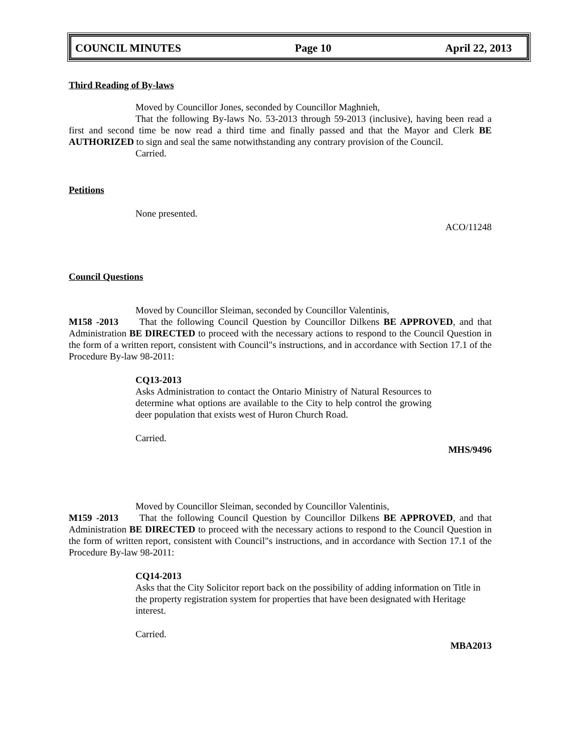COUNCIL MINUTES Page 10 April 22, 2013
Third Reading of By-laws
Moved by Councillor Jones, seconded by Councillor Maghnieh,
That the following By-laws No. 53-2013 through 59-2013 (inclusive), having been read a first and second time be now read a third time and finally passed and that the Mayor and Clerk BE AUTHORIZED to sign and seal the same notwithstanding any contrary provision of the Council.
Carried.
Petitions
None presented.
ACO/11248
Council Questions
Moved by Councillor Sleiman, seconded by Councillor Valentinis,
M158 -2013 That the following Council Question by Councillor Dilkens BE APPROVED, and that Administration BE DIRECTED to proceed with the necessary actions to respond to the Council Question in the form of a written report, consistent with Council"s instructions, and in accordance with Section 17.1 of the Procedure By-law 98-2011:
CQ13-2013
Asks Administration to contact the Ontario Ministry of Natural Resources to determine what options are available to the City to help control the growing deer population that exists west of Huron Church Road.
Carried.
MHS/9496
Moved by Councillor Sleiman, seconded by Councillor Valentinis,
M159 -2013 That the following Council Question by Councillor Dilkens BE APPROVED, and that Administration BE DIRECTED to proceed with the necessary actions to respond to the Council Question in the form of written report, consistent with Council"s instructions, and in accordance with Section 17.1 of the Procedure By-law 98-2011:
CQ14-2013
Asks that the City Solicitor report back on the possibility of adding information on Title in the property registration system for properties that have been designated with Heritage interest.
Carried.
MBA2013